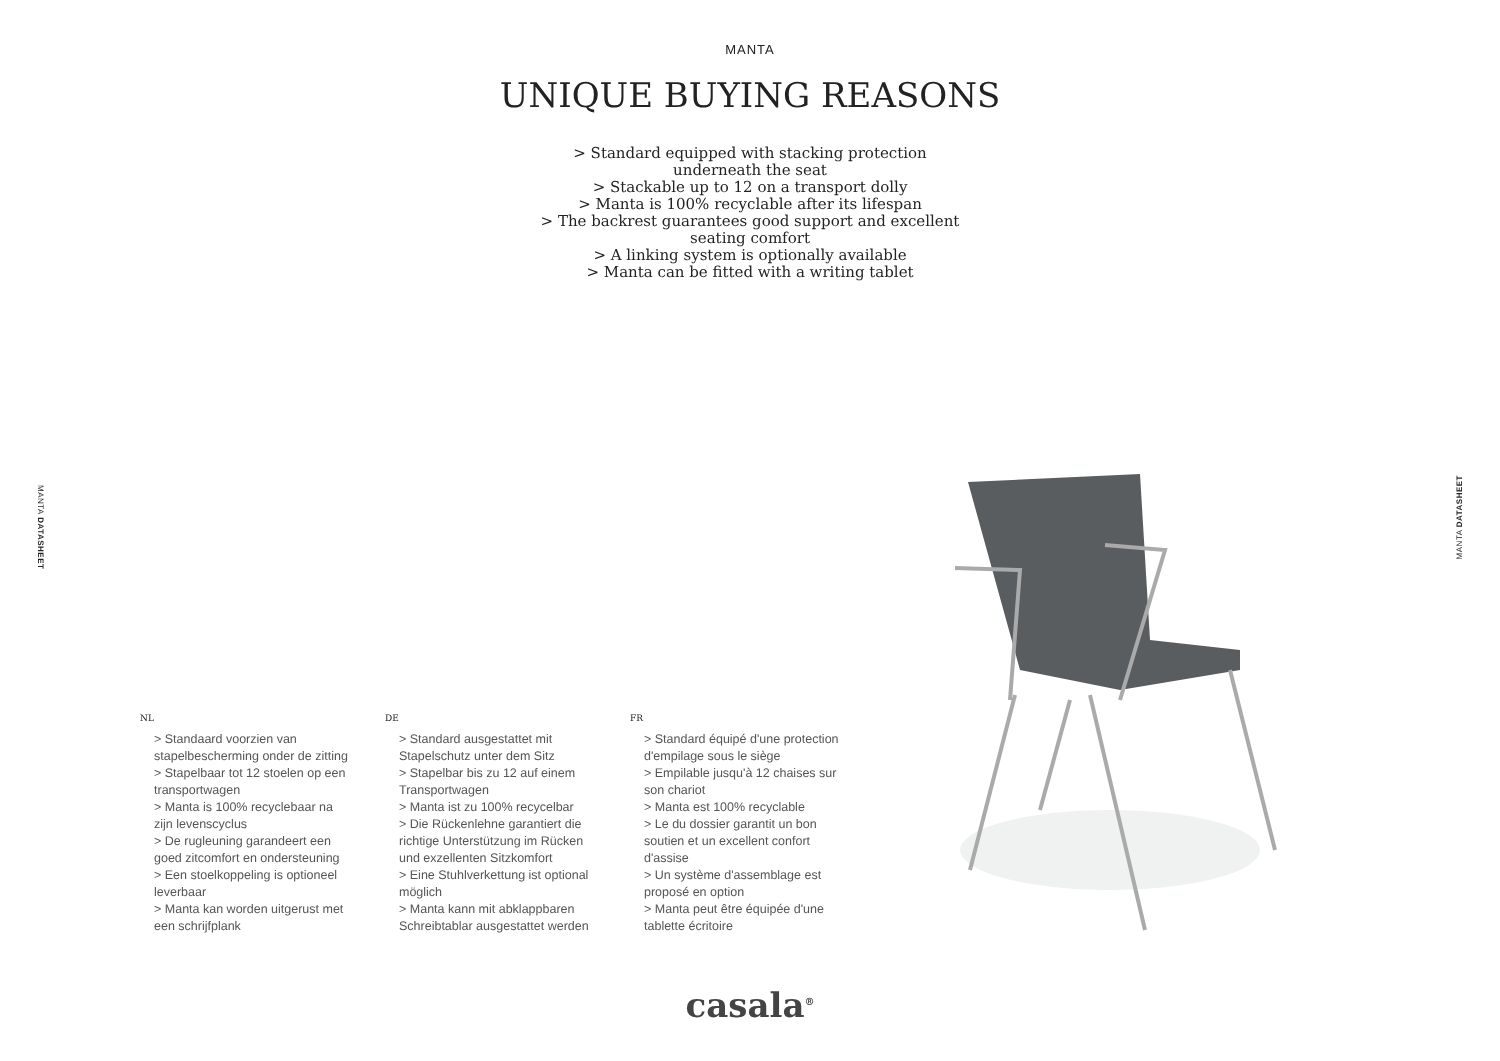MANTA
UNIQUE BUYING REASONS
> Standard equipped with stacking protection
underneath the seat
> Stackable up to 12 on a transport dolly
> Manta is 100% recyclable after its lifespan
> The backrest guarantees good support and excellent
seating comfort
> A linking system is optionally available
> Manta can be fitted with a writing tablet
MANTA DATASHEET
MANTA DATASHEET
NL
> Standaard voorzien van stapelbescherming onder de zitting
> Stapelbaar tot 12 stoelen op een transportwagen
> Manta is 100% recyclebaar na zijn levenscyclus
> De rugleuning garandeert een goed zitcomfort en ondersteuning
> Een stoelkoppeling is optioneel leverbaar
> Manta kan worden uitgerust met een schrijfplank
DE
> Standard ausgestattet mit Stapelschutz unter dem Sitz
> Stapelbar bis zu 12 auf einem Transportwagen
> Manta ist zu 100% recycelbar
> Die Rückenlehne garantiert die richtige Unterstützung im Rücken und exzellenten Sitzkomfort
> Eine Stuhlverkettung ist optional möglich
> Manta kann mit abklappbaren Schreibtablar ausgestattet werden
FR
> Standard équipé d'une protection d'empilage sous le siège
> Empilable jusqu'à 12 chaises sur son chariot
> Manta est 100% recyclable
> Le du dossier garantit un bon soutien et un excellent confort d'assise
> Un système d'assemblage est proposé en option
> Manta peut être équipée d'une tablette écritoire
casala<sup>®</sup>